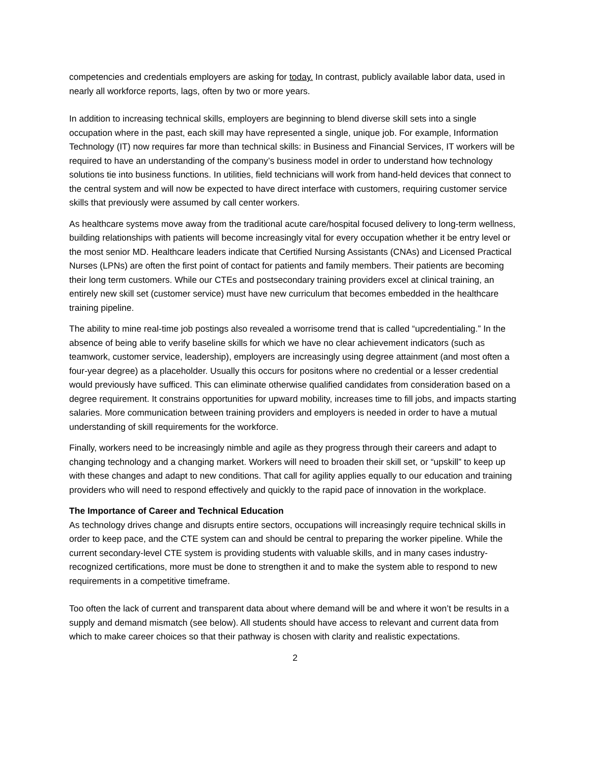competencies and credentials employers are asking for today. In contrast, publicly available labor data, used in nearly all workforce reports, lags, often by two or more years.
In addition to increasing technical skills, employers are beginning to blend diverse skill sets into a single occupation where in the past, each skill may have represented a single, unique job. For example, Information Technology (IT) now requires far more than technical skills: in Business and Financial Services, IT workers will be required to have an understanding of the company’s business model in order to understand how technology solutions tie into business functions. In utilities, field technicians will work from hand-held devices that connect to the central system and will now be expected to have direct interface with customers, requiring customer service skills that previously were assumed by call center workers.
As healthcare systems move away from the traditional acute care/hospital focused delivery to long-term wellness, building relationships with patients will become increasingly vital for every occupation whether it be entry level or the most senior MD. Healthcare leaders indicate that Certified Nursing Assistants (CNAs) and Licensed Practical Nurses (LPNs) are often the first point of contact for patients and family members. Their patients are becoming their long term customers. While our CTEs and postsecondary training providers excel at clinical training, an entirely new skill set (customer service) must have new curriculum that becomes embedded in the healthcare training pipeline.
The ability to mine real-time job postings also revealed a worrisome trend that is called “upcredentialing.” In the absence of being able to verify baseline skills for which we have no clear achievement indicators (such as teamwork, customer service, leadership), employers are increasingly using degree attainment (and most often a four-year degree) as a placeholder. Usually this occurs for positons where no credential or a lesser credential would previously have sufficed. This can eliminate otherwise qualified candidates from consideration based on a degree requirement. It constrains opportunities for upward mobility, increases time to fill jobs, and impacts starting salaries. More communication between training providers and employers is needed in order to have a mutual understanding of skill requirements for the workforce.
Finally, workers need to be increasingly nimble and agile as they progress through their careers and adapt to changing technology and a changing market. Workers will need to broaden their skill set, or “upskill” to keep up with these changes and adapt to new conditions. That call for agility applies equally to our education and training providers who will need to respond effectively and quickly to the rapid pace of innovation in the workplace.
The Importance of Career and Technical Education
As technology drives change and disrupts entire sectors, occupations will increasingly require technical skills in order to keep pace, and the CTE system can and should be central to preparing the worker pipeline. While the current secondary-level CTE system is providing students with valuable skills, and in many cases industry-recognized certifications, more must be done to strengthen it and to make the system able to respond to new requirements in a competitive timeframe.
Too often the lack of current and transparent data about where demand will be and where it won’t be results in a supply and demand mismatch (see below). All students should have access to relevant and current data from which to make career choices so that their pathway is chosen with clarity and realistic expectations.
2